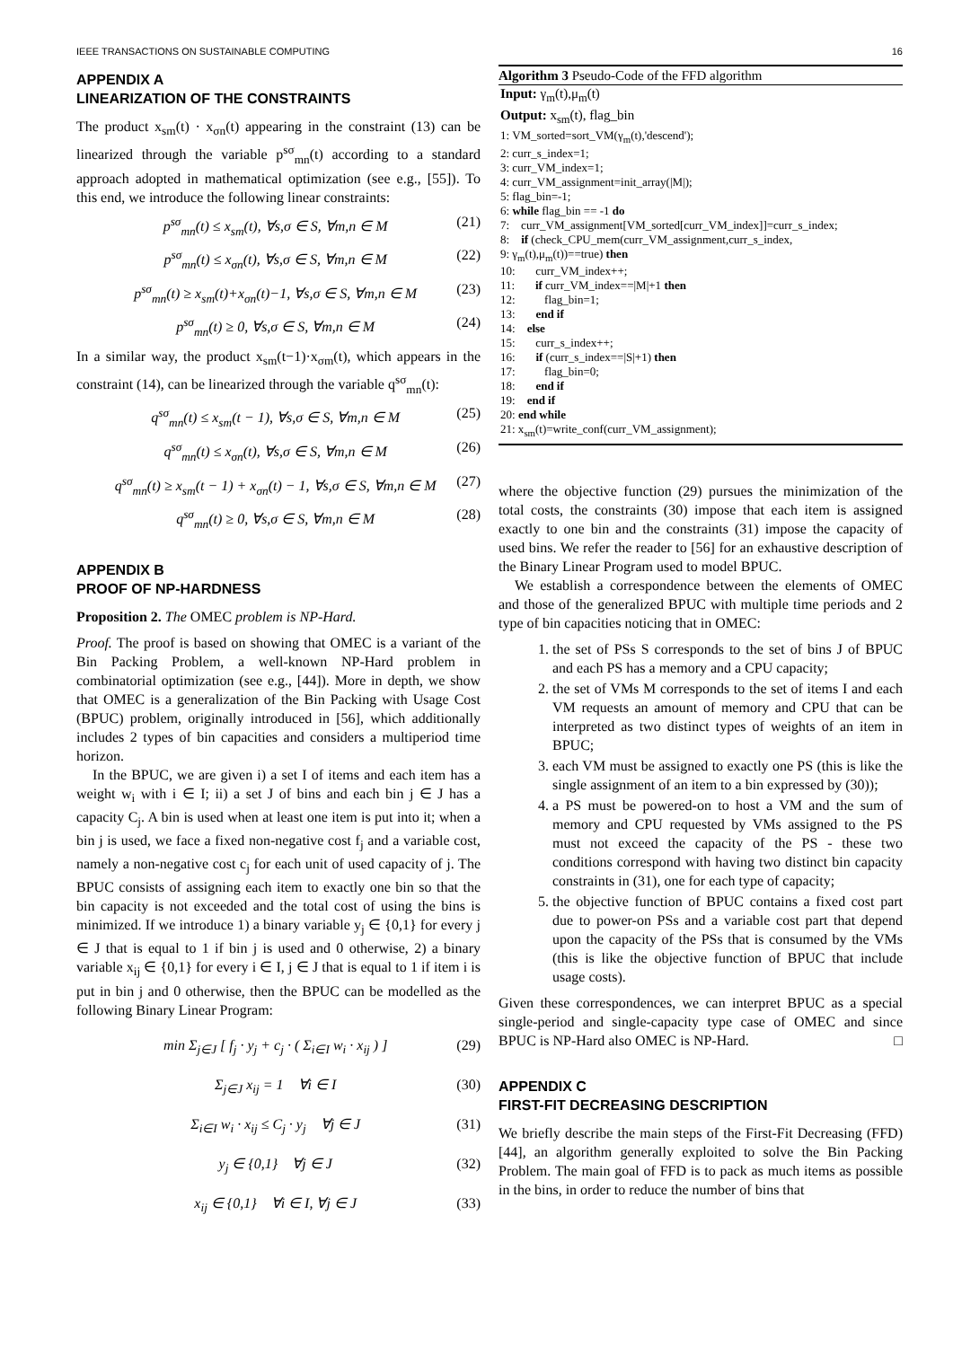IEEE TRANSACTIONS ON SUSTAINABLE COMPUTING 16
APPENDIX A
LINEARIZATION OF THE CONSTRAINTS
The product x<sub>sm</sub>(t) · x<sub>σn</sub>(t) appearing in the constraint (13) can be linearized through the variable p<sup>sσ</sup><sub>mn</sub>(t) according to a standard approach adopted in mathematical optimization (see e.g., [55]). To this end, we introduce the following linear constraints:
p<sup>sσ</sup><sub>mn</sub>(t) ≤ x<sub>sm</sub>(t), ∀s,σ ∈ S, ∀m,n ∈ M (21)
p<sup>sσ</sup><sub>mn</sub>(t) ≤ x<sub>σn</sub>(t), ∀s,σ ∈ S, ∀m,n ∈ M (22)
p<sup>sσ</sup><sub>mn</sub>(t) ≥ x<sub>sm</sub>(t)+x<sub>σn</sub>(t)−1, ∀s,σ ∈ S, ∀m,n ∈ M (23)
p<sup>sσ</sup><sub>mn</sub>(t) ≥ 0, ∀s,σ ∈ S, ∀m,n ∈ M (24)
In a similar way, the product x<sub>sm</sub>(t−1)·x<sub>σm</sub>(t), which appears in the constraint (14), can be linearized through the variable q<sup>sσ</sup><sub>mn</sub>(t):
q<sup>sσ</sup><sub>mn</sub>(t) ≤ x<sub>sm</sub>(t − 1), ∀s,σ ∈ S, ∀m,n ∈ M (25)
q<sup>sσ</sup><sub>mn</sub>(t) ≤ x<sub>σn</sub>(t), ∀s,σ ∈ S, ∀m,n ∈ M (26)
q<sup>sσ</sup><sub>mn</sub>(t) ≥ x<sub>sm</sub>(t − 1) + x<sub>σn</sub>(t) − 1, ∀s,σ ∈ S, ∀m,n ∈ M (27)
q<sup>sσ</sup><sub>mn</sub>(t) ≥ 0, ∀s,σ ∈ S, ∀m,n ∈ M (28)
APPENDIX B
PROOF OF NP-HARDNESS
Proposition 2. The OMEC problem is NP-Hard.
Proof. The proof is based on showing that OMEC is a variant of the Bin Packing Problem, a well-known NP-Hard problem in combinatorial optimization (see e.g., [44]). More in depth, we show that OMEC is a generalization of the Bin Packing with Usage Cost (BPUC) problem, originally introduced in [56], which additionally includes 2 types of bin capacities and considers a multiperiod time horizon.
In the BPUC, we are given i) a set I of items and each item has a weight w<sub>i</sub> with i ∈ I; ii) a set J of bins and each bin j ∈ J has a capacity C<sub>j</sub>. A bin is used when at least one item is put into it; when a bin j is used, we face a fixed non-negative cost f<sub>j</sub> and a variable cost, namely a non-negative cost c<sub>j</sub> for each unit of used capacity of j. The BPUC consists of assigning each item to exactly one bin so that the bin capacity is not exceeded and the total cost of using the bins is minimized. If we introduce 1) a binary variable y<sub>j</sub> ∈ {0,1} for every j ∈ J that is equal to 1 if bin j is used and 0 otherwise, 2) a binary variable x<sub>ij</sub> ∈ {0,1} for every i ∈ I, j ∈ J that is equal to 1 if item i is put in bin j and 0 otherwise, then the BPUC can be modelled as the following Binary Linear Program:
min Σ<sub>j∈J</sub> [ f<sub>j</sub> · y<sub>j</sub> + c<sub>j</sub> · ( Σ<sub>i∈I</sub> w<sub>i</sub> · x<sub>ij</sub> ) ] (29)
Σ<sub>j∈J</sub> x<sub>ij</sub> = 1 ∀i ∈ I (30)
Σ<sub>i∈I</sub> w<sub>i</sub> · x<sub>ij</sub> ≤ C<sub>j</sub> · y<sub>j</sub> ∀j ∈ J (31)
y<sub>j</sub> ∈ {0,1} ∀j ∈ J (32)
x<sub>ij</sub> ∈ {0,1} ∀i ∈ I, ∀j ∈ J (33)
Algorithm 3 Pseudo-Code of the FFD algorithm
Input: γ<sub>m</sub>(t),μ<sub>m</sub>(t)
Output: x<sub>sm</sub>(t), flag_bin
1: VM_sorted=sort_VM(γ<sub>m</sub>(t),'descend');
2: curr_s_index=1;
3: curr_VM_index=1;
4: curr_VM_assignment=init_array(|M|);
5: flag_bin=-1;
6: while flag_bin == -1 do
7: curr_VM_assignment[VM_sorted[curr_VM_index]]=curr_s_index;
8: if (check_CPU_mem(curr_VM_assignment,curr_s_index,
9: γ<sub>m</sub>(t),μ<sub>m</sub>(t))==true) then
10: curr_VM_index++;
11: if curr_VM_index==|M|+1 then
12: flag_bin=1;
13: end if
14: else
15: curr_s_index++;
16: if (curr_s_index==|S|+1) then
17: flag_bin=0;
18: end if
19: end if
20: end while
21: x<sub>sm</sub>(t)=write_conf(curr_VM_assignment);
where the objective function (29) pursues the minimization of the total costs, the constraints (30) impose that each item is assigned exactly to one bin and the constraints (31) impose the capacity of used bins. We refer the reader to [56] for an exhaustive description of the Binary Linear Program used to model BPUC.
We establish a correspondence between the elements of OMEC and those of the generalized BPUC with multiple time periods and 2 type of bin capacities noticing that in OMEC:
1. the set of PSs S corresponds to the set of bins J of BPUC and each PS has a memory and a CPU capacity;
2. the set of VMs M corresponds to the set of items I and each VM requests an amount of memory and CPU that can be interpreted as two distinct types of weights of an item in BPUC;
3. each VM must be assigned to exactly one PS (this is like the single assignment of an item to a bin expressed by (30));
4. a PS must be powered-on to host a VM and the sum of memory and CPU requested by VMs assigned to the PS must not exceed the capacity of the PS - these two conditions correspond with having two distinct bin capacity constraints in (31), one for each type of capacity;
5. the objective function of BPUC contains a fixed cost part due to power-on PSs and a variable cost part that depend upon the capacity of the PSs that is consumed by the VMs (this is like the objective function of BPUC that include usage costs).
Given these correspondences, we can interpret BPUC as a special single-period and single-capacity type case of OMEC and since BPUC is NP-Hard also OMEC is NP-Hard. □
APPENDIX C
FIRST-FIT DECREASING DESCRIPTION
We briefly describe the main steps of the First-Fit Decreasing (FFD) [44], an algorithm generally exploited to solve the Bin Packing Problem. The main goal of FFD is to pack as much items as possible in the bins, in order to reduce the number of bins that